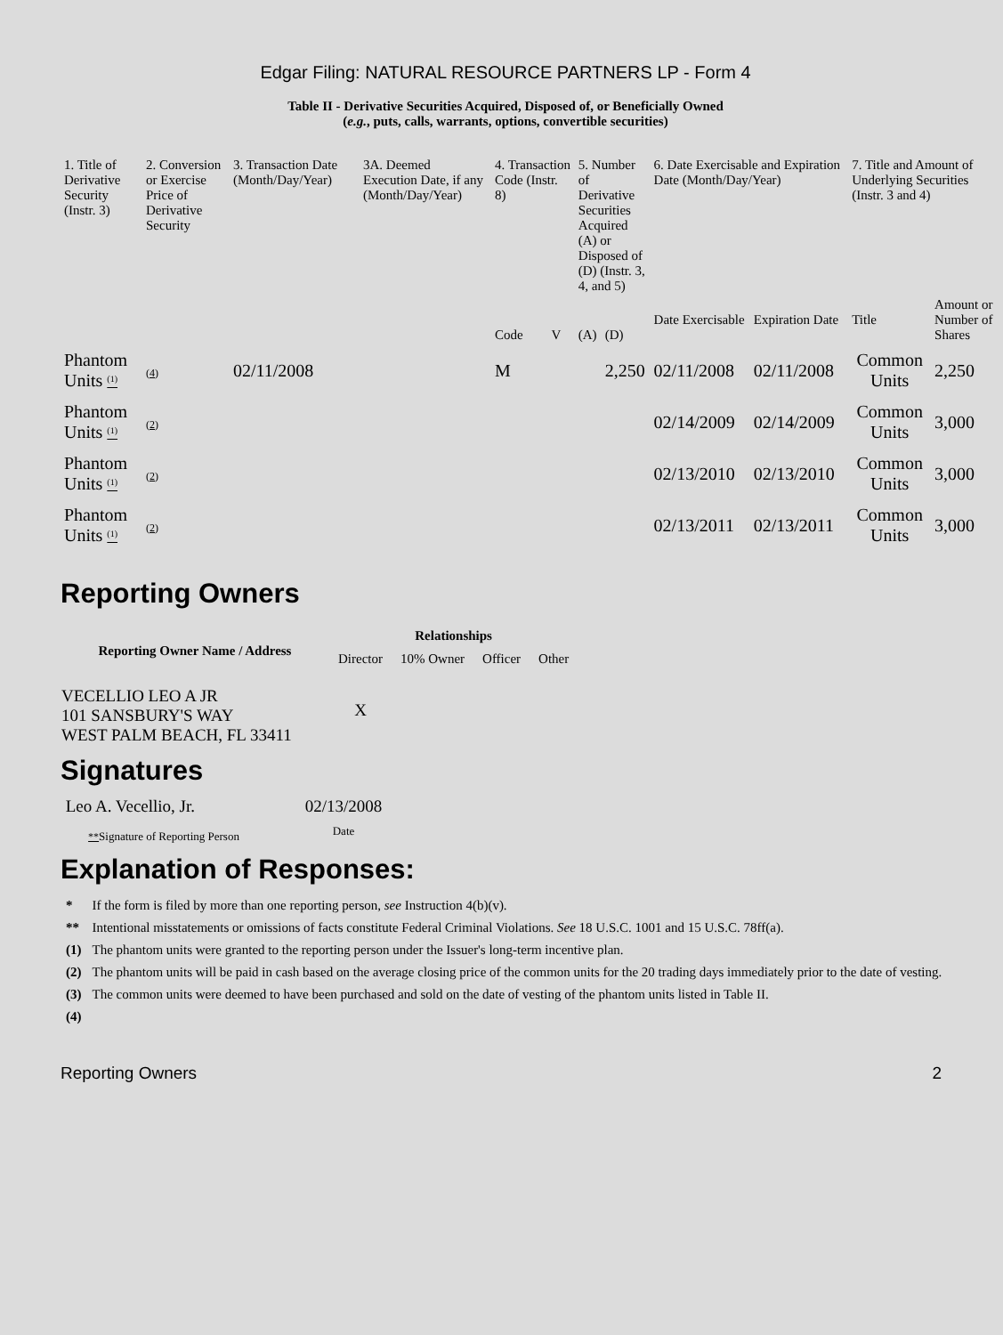Edgar Filing: NATURAL RESOURCE PARTNERS LP - Form 4
Table II - Derivative Securities Acquired, Disposed of, or Beneficially Owned
(e.g., puts, calls, warrants, options, convertible securities)
| 1. Title of Derivative Security (Instr. 3) | 2. Conversion or Exercise Price of Derivative Security | 3. Transaction Date (Month/Day/Year) | 3A. Deemed Execution Date, if any (Month/Day/Year) | 4. Transaction Code (Instr. 8) | | 5. Number of Derivative Securities Acquired (A) or Disposed of (D) (Instr. 3, 4, and 5) | | 6. Date Exercisable and Expiration Date (Month/Day/Year) | | 7. Title and Amount of Underlying Securities (Instr. 3 and 4) | |
| | | | | Code | V | (A) | (D) | Date Exercisable | Expiration Date | Title | Amount or Number of Shares |
| Phantom Units <sup>(1)</sup> | (4) | 02/11/2008 | | M | | | 2,250 | 02/11/2008 | 02/11/2008 | Common Units | 2,250 |
| Phantom Units <sup>(1)</sup> | (2) | | | | | | | 02/14/2009 | 02/14/2009 | Common Units | 3,000 |
| Phantom Units <sup>(1)</sup> | (2) | | | | | | | 02/13/2010 | 02/13/2010 | Common Units | 3,000 |
| Phantom Units <sup>(1)</sup> | (2) | | | | | | | 02/13/2011 | 02/13/2011 | Common Units | 3,000 |
Reporting Owners
| Reporting Owner Name / Address | Relationships | | | |
| --- | --- | --- | --- | --- |
| | Director | 10% Owner | Officer | Other |
| VECELLIO LEO A JR 101 SANSBURY'S WAY WEST PALM BEACH, FL 33411 | X | | | |
Signatures
| Leo A. Vecellio, Jr. | 02/13/2008 |
| ** Signature of Reporting Person | Date |
Explanation of Responses:
| * | If the form is filed by more than one reporting person, see Instruction 4(b)(v). |
| ** | Intentional misstatements or omissions of facts constitute Federal Criminal Violations. See 18 U.S.C. 1001 and 15 U.S.C. 78ff(a). |
| (1) | The phantom units were granted to the reporting person under the Issuer's long-term incentive plan. |
| (2) | The phantom units will be paid in cash based on the average closing price of the common units for the 20 trading days immediately prior to the date of vesting. |
| (3) | The common units were deemed to have been purchased and sold on the date of vesting of the phantom units listed in Table II. |
| (4) | |
Reporting Owners 2